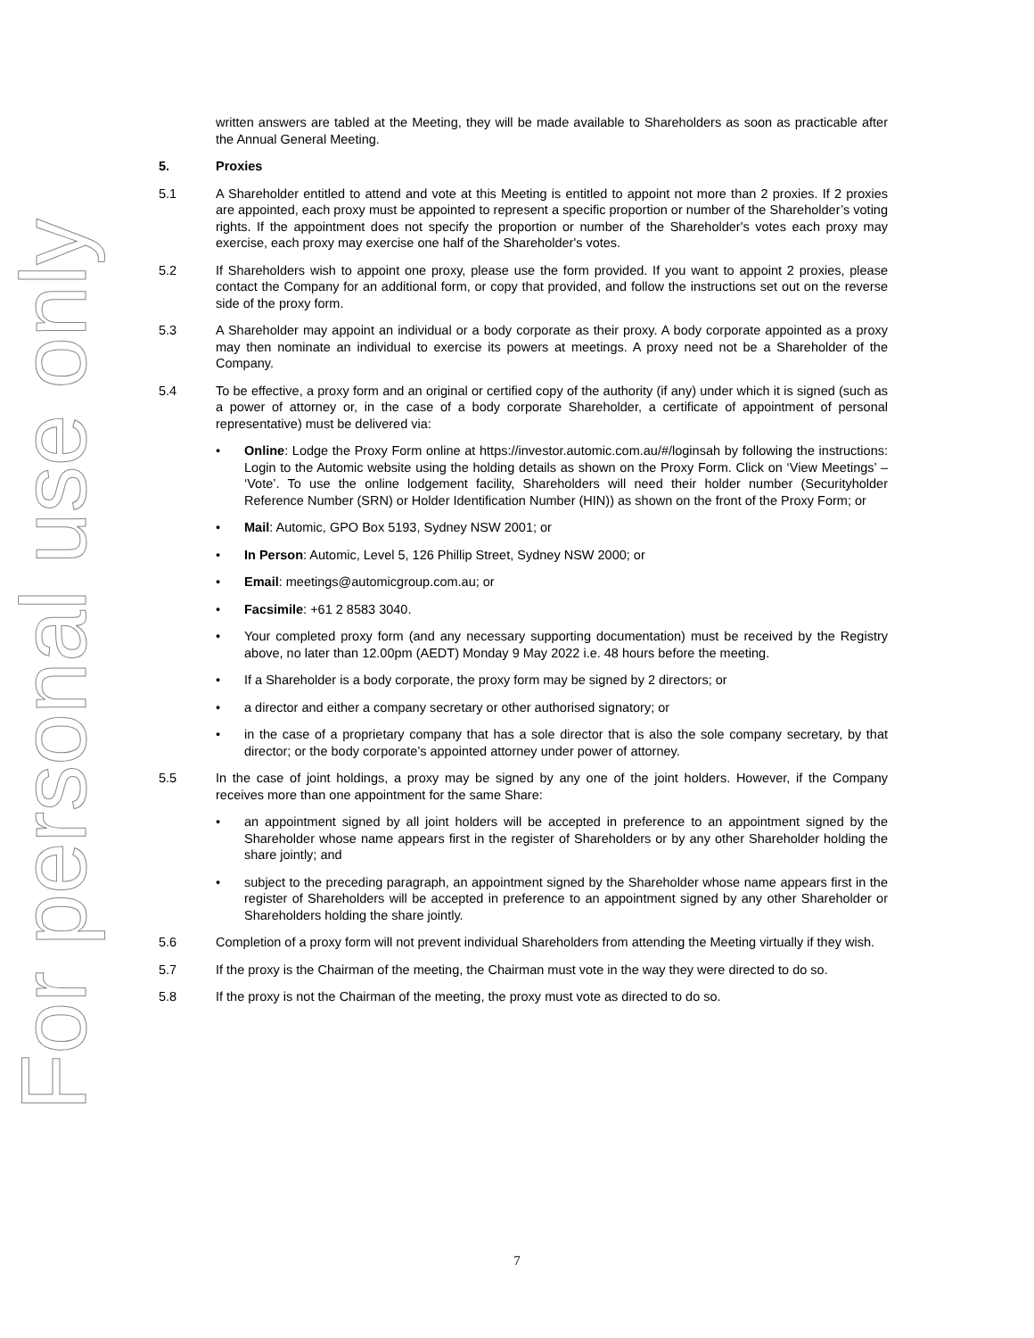For personal use only
written answers are tabled at the Meeting, they will be made available to Shareholders as soon as practicable after the Annual General Meeting.
5. Proxies
5.1 A Shareholder entitled to attend and vote at this Meeting is entitled to appoint not more than 2 proxies. If 2 proxies are appointed, each proxy must be appointed to represent a specific proportion or number of the Shareholder’s voting rights. If the appointment does not specify the proportion or number of the Shareholder's votes each proxy may exercise, each proxy may exercise one half of the Shareholder's votes.
5.2 If Shareholders wish to appoint one proxy, please use the form provided. If you want to appoint 2 proxies, please contact the Company for an additional form, or copy that provided, and follow the instructions set out on the reverse side of the proxy form.
5.3 A Shareholder may appoint an individual or a body corporate as their proxy. A body corporate appointed as a proxy may then nominate an individual to exercise its powers at meetings. A proxy need not be a Shareholder of the Company.
5.4 To be effective, a proxy form and an original or certified copy of the authority (if any) under which it is signed (such as a power of attorney or, in the case of a body corporate Shareholder, a certificate of appointment of personal representative) must be delivered via:
• Online: Lodge the Proxy Form online at https://investor.automic.com.au/#/loginsah by following the instructions: Login to the Automic website using the holding details as shown on the Proxy Form. Click on ‘View Meetings’ – ‘Vote’. To use the online lodgement facility, Shareholders will need their holder number (Securityholder Reference Number (SRN) or Holder Identification Number (HIN)) as shown on the front of the Proxy Form; or
• Mail: Automic, GPO Box 5193, Sydney NSW 2001; or
• In Person: Automic, Level 5, 126 Phillip Street, Sydney NSW 2000; or
• Email: meetings@automicgroup.com.au; or
• Facsimile: +61 2 8583 3040.
• Your completed proxy form (and any necessary supporting documentation) must be received by the Registry above, no later than 12.00pm (AEDT) Monday 9 May 2022 i.e. 48 hours before the meeting.
• If a Shareholder is a body corporate, the proxy form may be signed by 2 directors; or
• a director and either a company secretary or other authorised signatory; or
• in the case of a proprietary company that has a sole director that is also the sole company secretary, by that director; or the body corporate’s appointed attorney under power of attorney.
5.5 In the case of joint holdings, a proxy may be signed by any one of the joint holders. However, if the Company receives more than one appointment for the same Share:
• an appointment signed by all joint holders will be accepted in preference to an appointment signed by the Shareholder whose name appears first in the register of Shareholders or by any other Shareholder holding the share jointly; and
• subject to the preceding paragraph, an appointment signed by the Shareholder whose name appears first in the register of Shareholders will be accepted in preference to an appointment signed by any other Shareholder or Shareholders holding the share jointly.
5.6 Completion of a proxy form will not prevent individual Shareholders from attending the Meeting virtually if they wish.
5.7 If the proxy is the Chairman of the meeting, the Chairman must vote in the way they were directed to do so.
5.8 If the proxy is not the Chairman of the meeting, the proxy must vote as directed to do so.
7